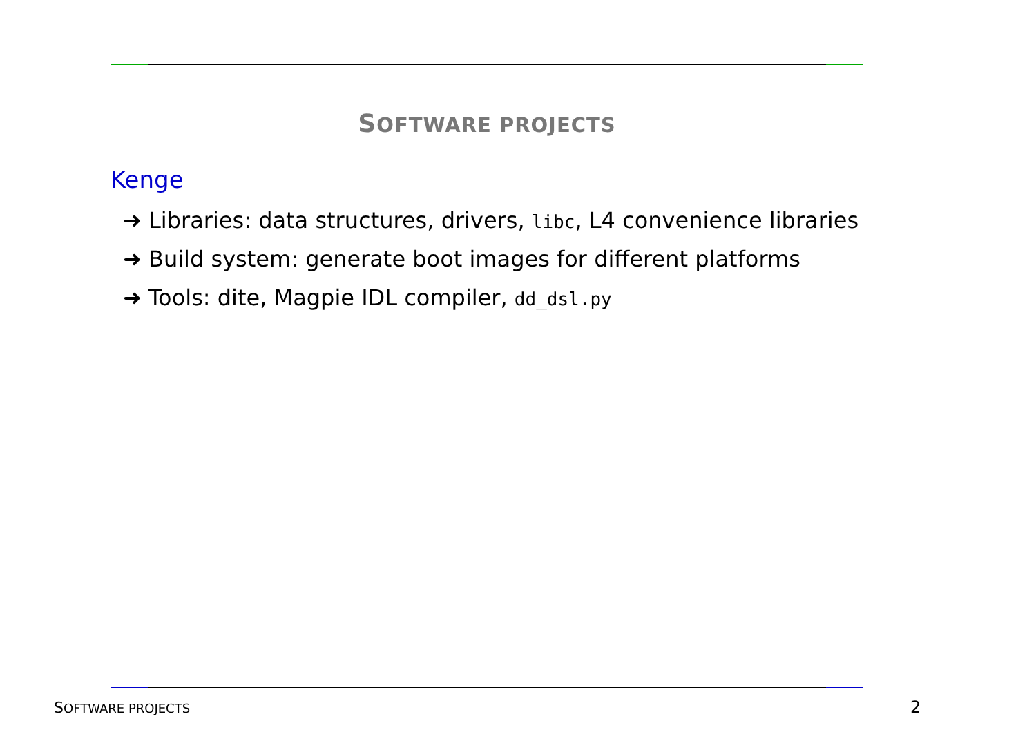SOFTWARE PROJECTS
Kenge
➜ Libraries: data structures, drivers, libc, L4 convenience libraries
➜ Build system: generate boot images for different platforms
➜ Tools: dite, Magpie IDL compiler, dd_dsl.py
SOFTWARE PROJECTS 2